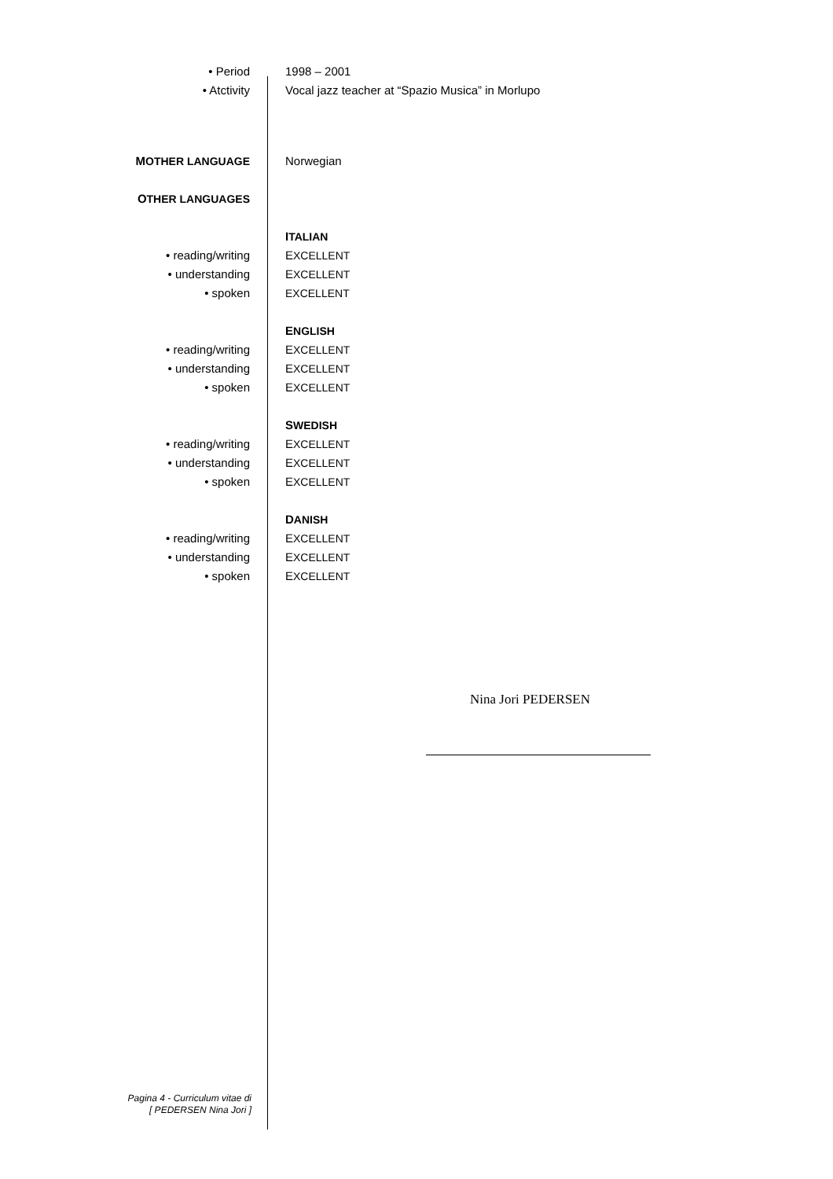| • Period | 1998 – 2001 |
| • Atctivity | Vocal jazz teacher at “Spazio Musica” in Morlupo |
| M OTHER LANGUAGE | Norwegian |
| O THER LANGUAGES | |
| | I TALIAN |
| • reading/writing | E XCELLENT |
| • understanding | E XCELLENT |
| • spoken | EXCELLENT |
| | E NGLISH |
| • reading/writing | E XCELLENT |
| • understanding | E XCELLENT |
| • spoken | E XCELLENT |
| | S WEDISH |
| • reading/writing | E XCELLENT |
| • understanding | E XCELLENT |
| • spoken | E XCELLENT |
| | D ANISH |
| • reading/writing | E XCELLENT |
| • understanding | E XCELLENT |
| • spoken | E XCELLENT |
Nina Jori PEDERSEN
Pagina 4 - Curriculum vitae di
[ PEDERSEN Nina Jori ]